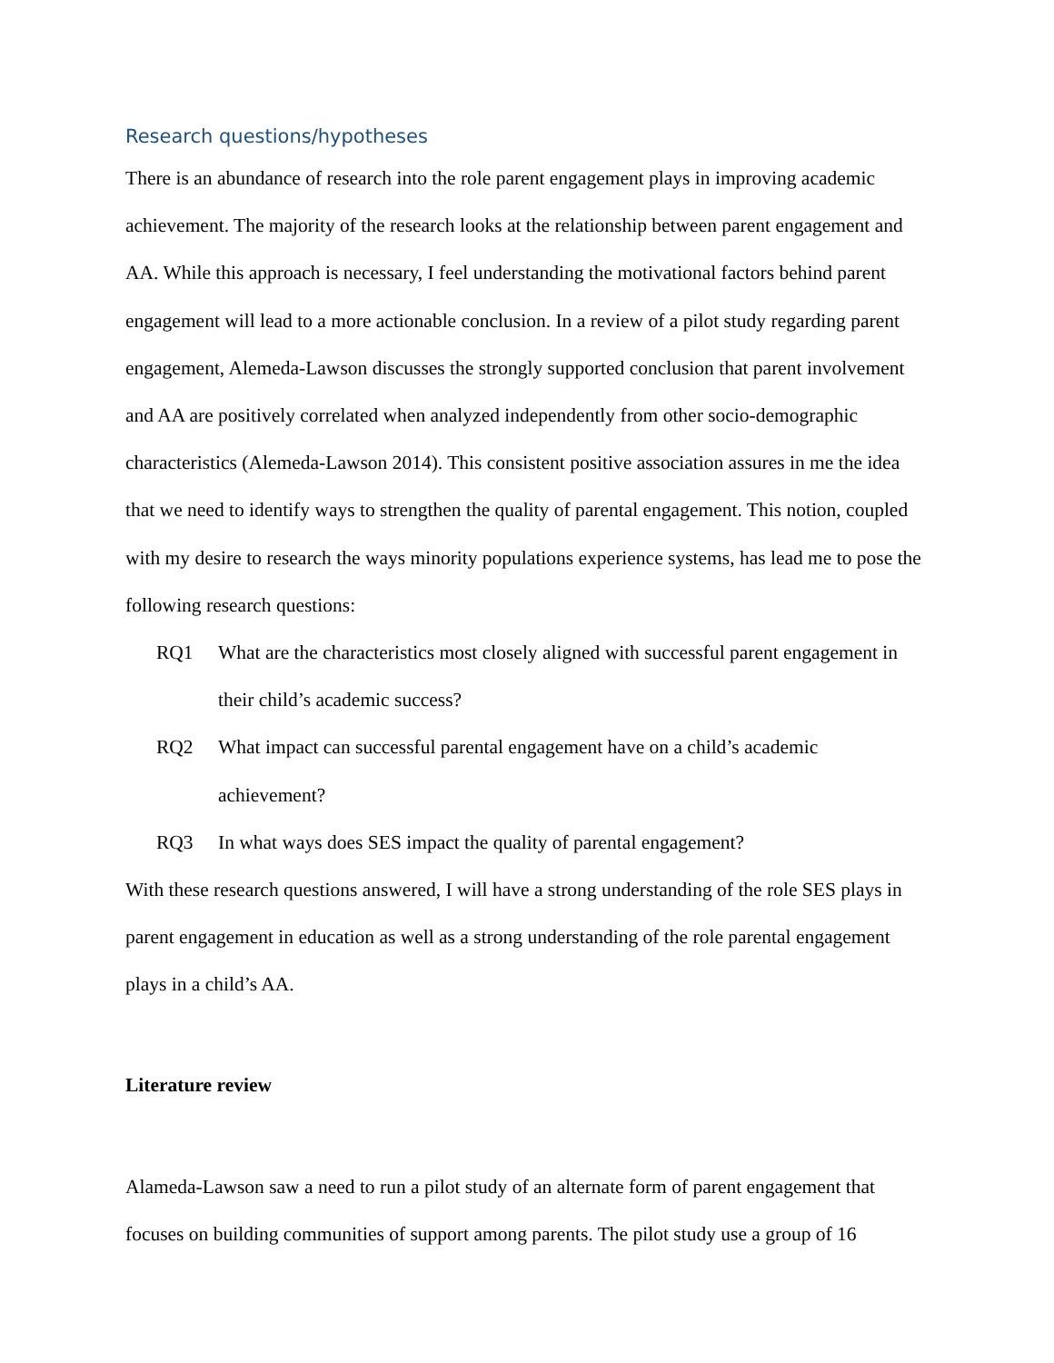Research questions/hypotheses
There is an abundance of research into the role parent engagement plays in improving academic achievement. The majority of the research looks at the relationship between parent engagement and AA. While this approach is necessary, I feel understanding the motivational factors behind parent engagement will lead to a more actionable conclusion. In a review of a pilot study regarding parent engagement, Alemeda-Lawson discusses the strongly supported conclusion that parent involvement and AA are positively correlated when analyzed independently from other socio-demographic characteristics (Alemeda-Lawson 2014). This consistent positive association assures in me the idea that we need to identify ways to strengthen the quality of parental engagement. This notion, coupled with my desire to research the ways minority populations experience systems, has lead me to pose the following research questions:
RQ1 What are the characteristics most closely aligned with successful parent engagement in their child’s academic success?
RQ2 What impact can successful parental engagement have on a child’s academic achievement?
RQ3 In what ways does SES impact the quality of parental engagement?
With these research questions answered, I will have a strong understanding of the role SES plays in parent engagement in education as well as a strong understanding of the role parental engagement plays in a child’s AA.
Literature review
Alameda-Lawson saw a need to run a pilot study of an alternate form of parent engagement that focuses on building communities of support among parents. The pilot study use a group of 16